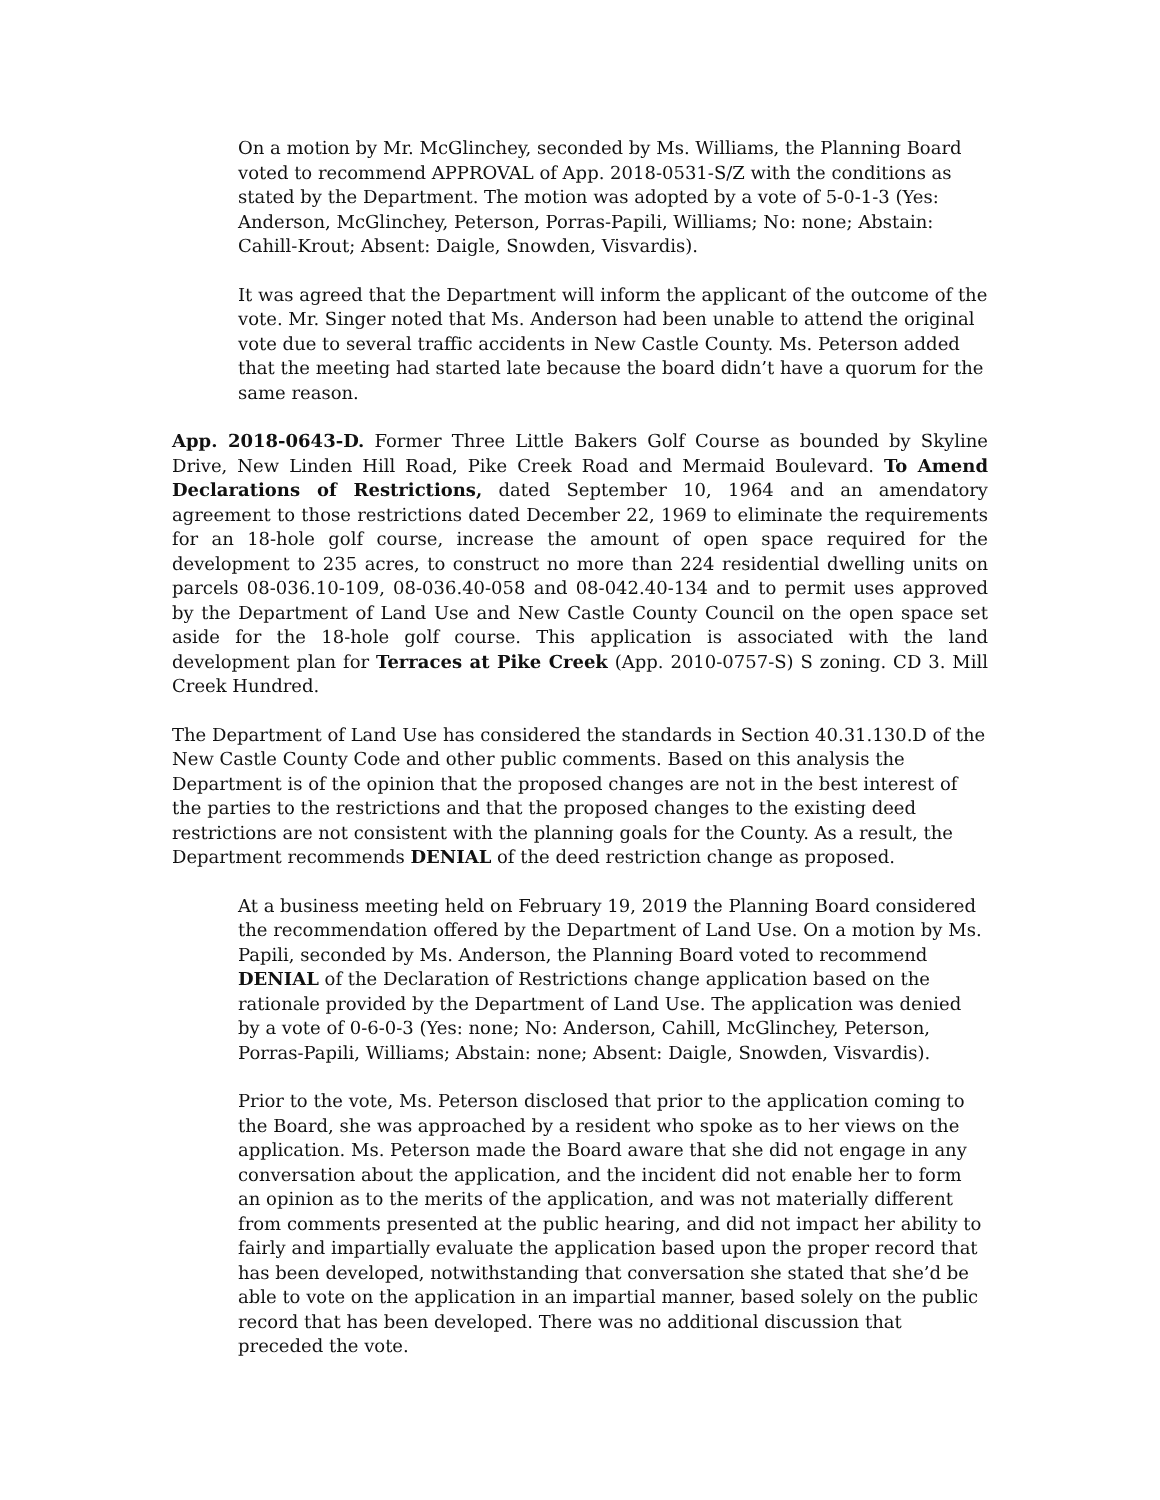On a motion by Mr. McGlinchey, seconded by Ms. Williams, the Planning Board voted to recommend APPROVAL of App. 2018-0531-S/Z with the conditions as stated by the Department. The motion was adopted by a vote of 5-0-1-3 (Yes: Anderson, McGlinchey, Peterson, Porras-Papili, Williams; No: none; Abstain: Cahill-Krout; Absent: Daigle, Snowden, Visvardis).
It was agreed that the Department will inform the applicant of the outcome of the vote. Mr. Singer noted that Ms. Anderson had been unable to attend the original vote due to several traffic accidents in New Castle County. Ms. Peterson added that the meeting had started late because the board didn’t have a quorum for the same reason.
App. 2018-0643-D. Former Three Little Bakers Golf Course as bounded by Skyline Drive, New Linden Hill Road, Pike Creek Road and Mermaid Boulevard. To Amend Declarations of Restrictions, dated September 10, 1964 and an amendatory agreement to those restrictions dated December 22, 1969 to eliminate the requirements for an 18-hole golf course, increase the amount of open space required for the development to 235 acres, to construct no more than 224 residential dwelling units on parcels 08-036.10-109, 08-036.40-058 and 08-042.40-134 and to permit uses approved by the Department of Land Use and New Castle County Council on the open space set aside for the 18-hole golf course. This application is associated with the land development plan for Terraces at Pike Creek (App. 2010-0757-S) S zoning. CD 3. Mill Creek Hundred.
The Department of Land Use has considered the standards in Section 40.31.130.D of the New Castle County Code and other public comments. Based on this analysis the Department is of the opinion that the proposed changes are not in the best interest of the parties to the restrictions and that the proposed changes to the existing deed restrictions are not consistent with the planning goals for the County. As a result, the Department recommends DENIAL of the deed restriction change as proposed.
At a business meeting held on February 19, 2019 the Planning Board considered the recommendation offered by the Department of Land Use. On a motion by Ms. Papili, seconded by Ms. Anderson, the Planning Board voted to recommend DENIAL of the Declaration of Restrictions change application based on the rationale provided by the Department of Land Use. The application was denied by a vote of 0-6-0-3 (Yes: none; No: Anderson, Cahill, McGlinchey, Peterson, Porras-Papili, Williams; Abstain: none; Absent: Daigle, Snowden, Visvardis).
Prior to the vote, Ms. Peterson disclosed that prior to the application coming to the Board, she was approached by a resident who spoke as to her views on the application. Ms. Peterson made the Board aware that she did not engage in any conversation about the application, and the incident did not enable her to form an opinion as to the merits of the application, and was not materially different from comments presented at the public hearing, and did not impact her ability to fairly and impartially evaluate the application based upon the proper record that has been developed, notwithstanding that conversation she stated that she’d be able to vote on the application in an impartial manner, based solely on the public record that has been developed. There was no additional discussion that preceded the vote.